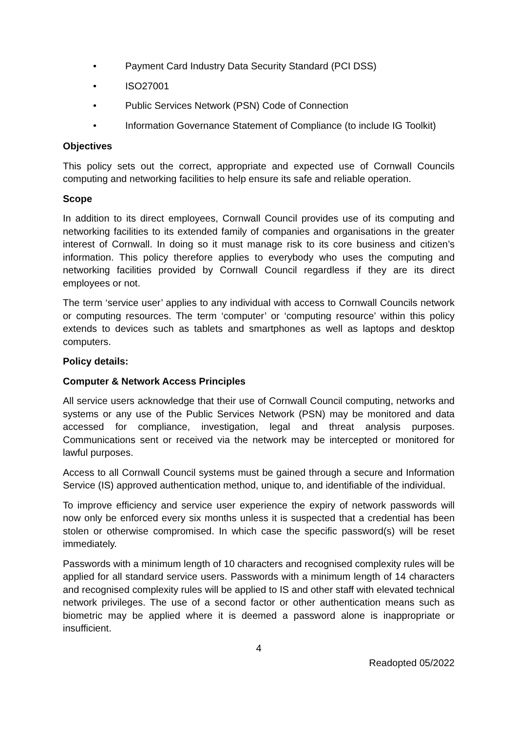• Payment Card Industry Data Security Standard (PCI DSS)
• ISO27001
• Public Services Network (PSN) Code of Connection
• Information Governance Statement of Compliance (to include IG Toolkit)
Objectives
This policy sets out the correct, appropriate and expected use of Cornwall Councils computing and networking facilities to help ensure its safe and reliable operation.
Scope
In addition to its direct employees, Cornwall Council provides use of its computing and networking facilities to its extended family of companies and organisations in the greater interest of Cornwall. In doing so it must manage risk to its core business and citizen’s information. This policy therefore applies to everybody who uses the computing and networking facilities provided by Cornwall Council regardless if they are its direct employees or not.
The term ‘service user’ applies to any individual with access to Cornwall Councils network or computing resources. The term ‘computer’ or ‘computing resource’ within this policy extends to devices such as tablets and smartphones as well as laptops and desktop computers.
Policy details:
Computer & Network Access Principles
All service users acknowledge that their use of Cornwall Council computing, networks and systems or any use of the Public Services Network (PSN) may be monitored and data accessed for compliance, investigation, legal and threat analysis purposes. Communications sent or received via the network may be intercepted or monitored for lawful purposes.
Access to all Cornwall Council systems must be gained through a secure and Information Service (IS) approved authentication method, unique to, and identifiable of the individual.
To improve efficiency and service user experience the expiry of network passwords will now only be enforced every six months unless it is suspected that a credential has been stolen or otherwise compromised. In which case the specific password(s) will be reset immediately.
Passwords with a minimum length of 10 characters and recognised complexity rules will be applied for all standard service users. Passwords with a minimum length of 14 characters and recognised complexity rules will be applied to IS and other staff with elevated technical network privileges. The use of a second factor or other authentication means such as biometric may be applied where it is deemed a password alone is inappropriate or insufficient.
4
Readopted 05/2022